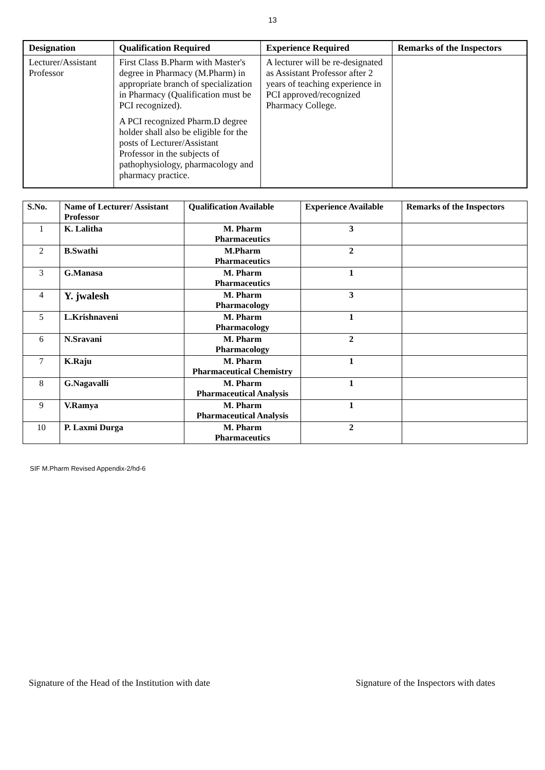13
| Designation | Qualification Required | Experience Required | Remarks of the Inspectors |
| --- | --- | --- | --- |
| Lecturer/Assistant Professor | First Class B.Pharm with Master's degree in Pharmacy (M.Pharm) in appropriate branch of specialization in Pharmacy (Qualification must be PCI recognized). A PCI recognized Pharm.D degree holder shall also be eligible for the posts of Lecturer/Assistant Professor in the subjects of pathophysiology, pharmacology and pharmacy practice. | A lecturer will be re-designated as Assistant Professor after 2 years of teaching experience in PCI approved/recognized Pharmacy College. | |
| S.No. | Name of Lecturer/ Assistant Professor | Qualification Available | Experience Available | Remarks of the Inspectors |
| --- | --- | --- | --- | --- |
| 1 | K. Lalitha | M. Pharm Pharmaceutics | 3 | |
| 2 | B.Swathi | M.Pharm Pharmaceutics | 2 | |
| 3 | G.Manasa | M. Pharm Pharmaceutics | 1 | |
| 4 | Y. jwalesh | M. Pharm Pharmacology | 3 | |
| 5 | L.Krishnaveni | M. Pharm Pharmacology | 1 | |
| 6 | N.Sravani | M. Pharm Pharmacology | 2 | |
| 7 | K.Raju | M. Pharm Pharmaceutical Chemistry | 1 | |
| 8 | G.Nagavalli | M. Pharm Pharmaceutical Analysis | 1 | |
| 9 | V.Ramya | M. Pharm Pharmaceutical Analysis | 1 | |
| 10 | P. Laxmi Durga | M. Pharm Pharmaceutics | 2 | |
SIF M.Pharm Revised Appendix-2/hd-6
Signature of the Head of the Institution with date Signature of the Inspectors with dates